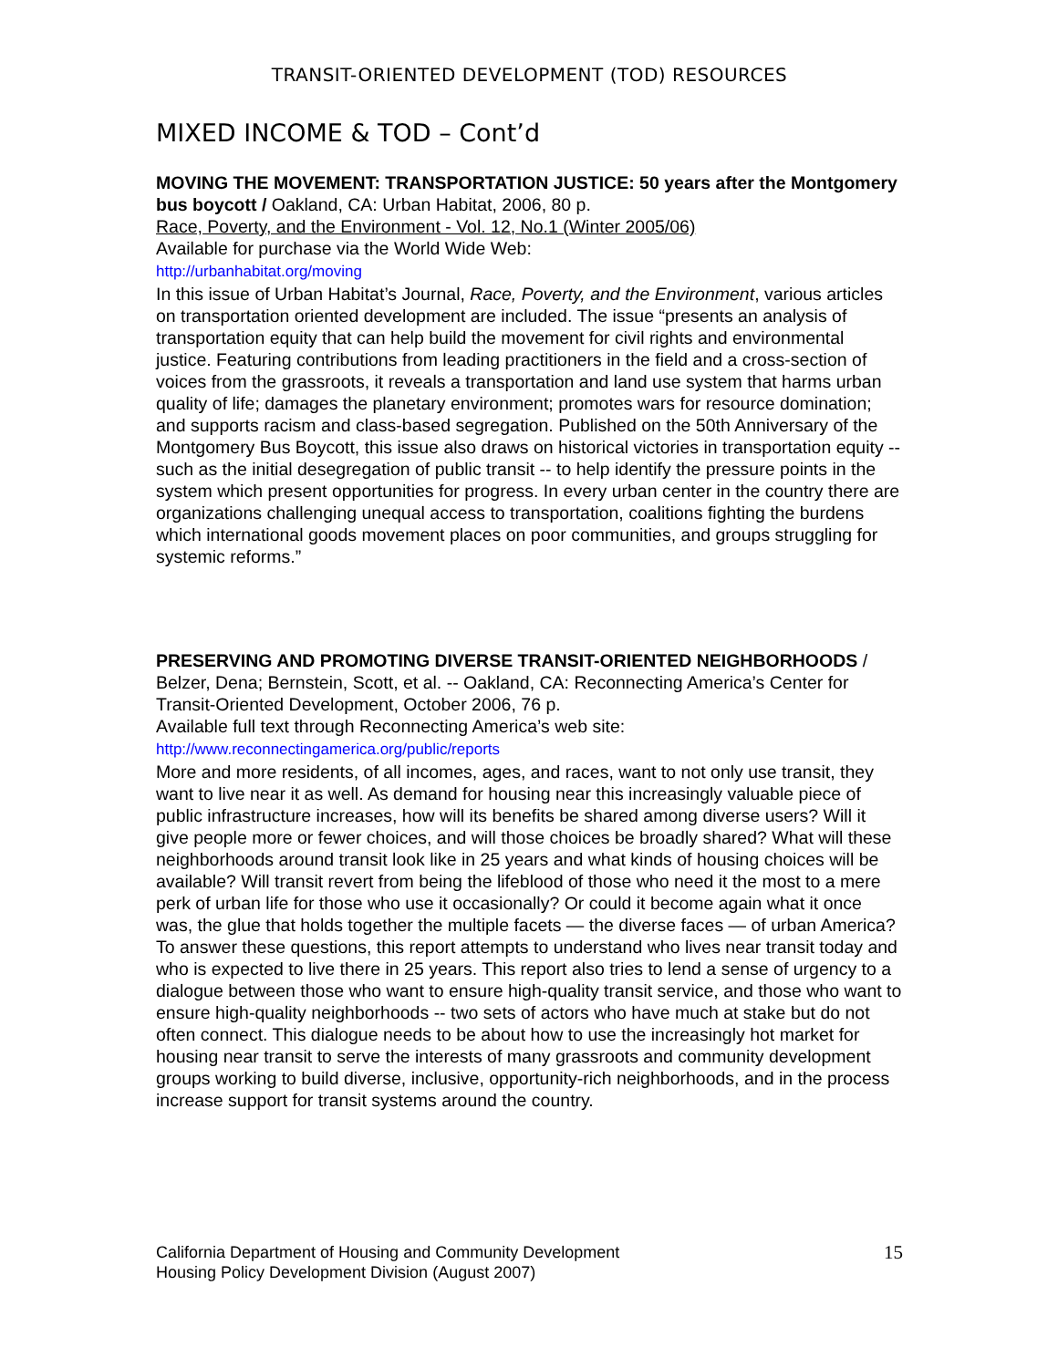TRANSIT-ORIENTED DEVELOPMENT (TOD) RESOURCES
MIXED INCOME & TOD – Cont’d
MOVING THE MOVEMENT: TRANSPORTATION JUSTICE: 50 years after the Montgomery bus boycott / Oakland, CA: Urban Habitat, 2006, 80 p.
Race, Poverty, and the Environment - Vol. 12, No.1 (Winter 2005/06)
Available for purchase via the World Wide Web:
http://urbanhabitat.org/moving
In this issue of Urban Habitat’s Journal, Race, Poverty, and the Environment, various articles on transportation oriented development are included. The issue “presents an analysis of transportation equity that can help build the movement for civil rights and environmental justice. Featuring contributions from leading practitioners in the field and a cross-section of voices from the grassroots, it reveals a transportation and land use system that harms urban quality of life; damages the planetary environment; promotes wars for resource domination; and supports racism and class-based segregation. Published on the 50th Anniversary of the Montgomery Bus Boycott, this issue also draws on historical victories in transportation equity -- such as the initial desegregation of public transit -- to help identify the pressure points in the system which present opportunities for progress. In every urban center in the country there are organizations challenging unequal access to transportation, coalitions fighting the burdens which international goods movement places on poor communities, and groups struggling for systemic reforms.”
PRESERVING AND PROMOTING DIVERSE TRANSIT-ORIENTED NEIGHBORHOODS / Belzer, Dena; Bernstein, Scott, et al. -- Oakland, CA: Reconnecting America’s Center for Transit-Oriented Development, October 2006, 76 p.
Available full text through Reconnecting America’s web site:
http://www.reconnectingamerica.org/public/reports
More and more residents, of all incomes, ages, and races, want to not only use transit, they want to live near it as well. As demand for housing near this increasingly valuable piece of public infrastructure increases, how will its benefits be shared among diverse users? Will it give people more or fewer choices, and will those choices be broadly shared? What will these neighborhoods around transit look like in 25 years and what kinds of housing choices will be available? Will transit revert from being the lifeblood of those who need it the most to a mere perk of urban life for those who use it occasionally? Or could it become again what it once was, the glue that holds together the multiple facets — the diverse faces — of urban America? To answer these questions, this report attempts to understand who lives near transit today and who is expected to live there in 25 years. This report also tries to lend a sense of urgency to a dialogue between those who want to ensure high-quality transit service, and those who want to ensure high-quality neighborhoods -- two sets of actors who have much at stake but do not often connect. This dialogue needs to be about how to use the increasingly hot market for housing near transit to serve the interests of many grassroots and community development groups working to build diverse, inclusive, opportunity-rich neighborhoods, and in the process increase support for transit systems around the country.
California Department of Housing and Community Development
Housing Policy Development Division (August 2007)
15